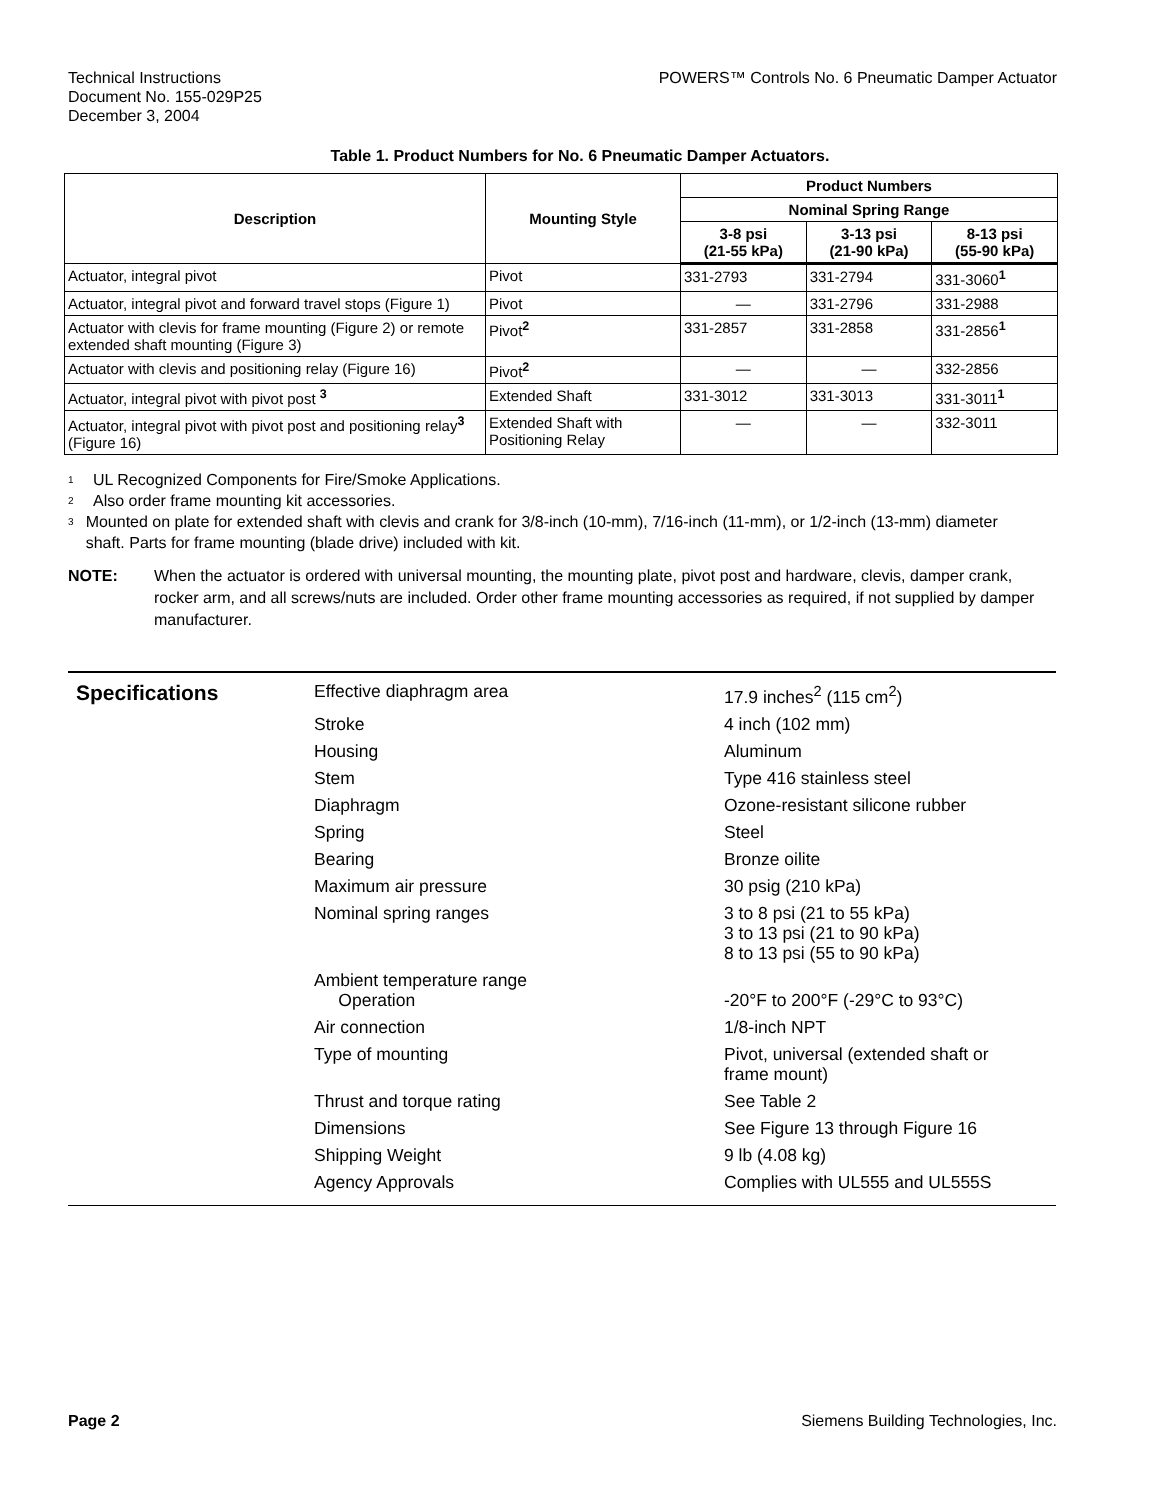Technical Instructions
Document No. 155-029P25
December 3, 2004
POWERS™ Controls No. 6 Pneumatic Damper Actuator
Table 1. Product Numbers for No. 6 Pneumatic Damper Actuators.
| Description | Mounting Style | Product Numbers | | |
| --- | --- | --- | --- | --- |
| | | Nominal Spring Range | | |
| | | 3-8 psi (21-55 kPa) | 3-13 psi (21-90 kPa) | 8-13 psi (55-90 kPa) |
| Actuator, integral pivot | Pivot | 331-2793 | 331-2794 | 331-3060<sup>1</sup> |
| Actuator, integral pivot and forward travel stops (Figure 1) | Pivot | — | 331-2796 | 331-2988 |
| Actuator with clevis for frame mounting (Figure 2) or remote extended shaft mounting (Figure 3) | Pivot<sup>2</sup> | 331-2857 | 331-2858 | 331-2856<sup>1</sup> |
| Actuator with clevis and positioning relay (Figure 16) | Pivot<sup>2</sup> | — | — | 332-2856 |
| Actuator, integral pivot with pivot post <sup>3</sup> | Extended Shaft | 331-3012 | 331-3013 | 331-3011<sup>1</sup> |
| Actuator, integral pivot with pivot post and positioning relay<sup>3</sup> (Figure 16) | Extended Shaft with Positioning Relay | — | — | 332-3011 |
<sup>1</sup> UL Recognized Components for Fire/Smoke Applications.
<sup>2</sup> Also order frame mounting kit accessories.
<sup>3</sup> Mounted on plate for extended shaft with clevis and crank for 3/8-inch (10-mm), 7/16-inch (11-mm), or 1/2-inch (13-mm) diameter shaft. Parts for frame mounting (blade drive) included with kit.
NOTE: When the actuator is ordered with universal mounting, the mounting plate, pivot post and hardware, clevis, damper crank, rocker arm, and all screws/nuts are included. Order other frame mounting accessories as required, if not supplied by damper manufacturer.
Specifications
| Effective diaphragm area | 17.9 inches<sup>2</sup> (115 cm<sup>2</sup>) |
| Stroke | 4 inch (102 mm) |
| Housing | Aluminum |
| Stem | Type 416 stainless steel |
| Diaphragm | Ozone-resistant silicone rubber |
| Spring | Steel |
| Bearing | Bronze oilite |
| Maximum air pressure | 30 psig (210 kPa) |
| Nominal spring ranges | 3 to 8 psi (21 to 55 kPa) 3 to 13 psi (21 to 90 kPa) 8 to 13 psi (55 to 90 kPa) |
| Ambient temperature range Operation | -20°F to 200°F (-29°C to 93°C) |
| Air connection | 1/8-inch NPT |
| Type of mounting | Pivot, universal (extended shaft or frame mount) |
| Thrust and torque rating | See Table 2 |
| Dimensions | See Figure 13 through Figure 16 |
| Shipping Weight | 9 lb (4.08 kg) |
| Agency Approvals | Complies with UL555 and UL555S |
Page 2 Siemens Building Technologies, Inc.